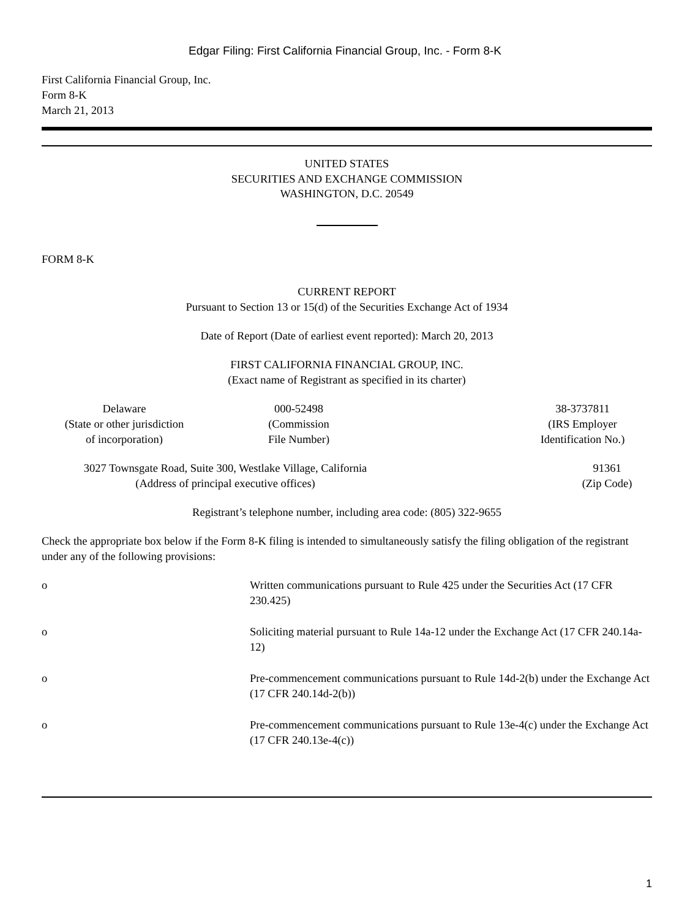Edgar Filing: First California Financial Group, Inc. - Form 8-K
First California Financial Group, Inc.
Form 8-K
March 21, 2013
UNITED STATES
SECURITIES AND EXCHANGE COMMISSION
WASHINGTON, D.C. 20549
FORM 8-K
CURRENT REPORT
Pursuant to Section 13 or 15(d) of the Securities Exchange Act of 1934
Date of Report (Date of earliest event reported): March 20, 2013
FIRST CALIFORNIA FINANCIAL GROUP, INC.
(Exact name of Registrant as specified in its charter)
| Delaware (State or other jurisdiction of incorporation) | 000-52498 (Commission File Number) | 38-3737811 (IRS Employer Identification No.) |
| 3027 Townsgate Road, Suite 300, Westlake Village, California (Address of principal executive offices) | 91361 (Zip Code) |
Registrant’s telephone number, including area code: (805) 322-9655
Check the appropriate box below if the Form 8-K filing is intended to simultaneously satisfy the filing obligation of the registrant under any of the following provisions:
| o | Written communications pursuant to Rule 425 under the Securities Act (17 CFR 230.425) |
| o | Soliciting material pursuant to Rule 14a-12 under the Exchange Act (17 CFR 240.14a-12) |
| o | Pre-commencement communications pursuant to Rule 14d-2(b) under the Exchange Act (17 CFR 240.14d-2(b)) |
| o | Pre-commencement communications pursuant to Rule 13e-4(c) under the Exchange Act (17 CFR 240.13e-4(c)) |
1